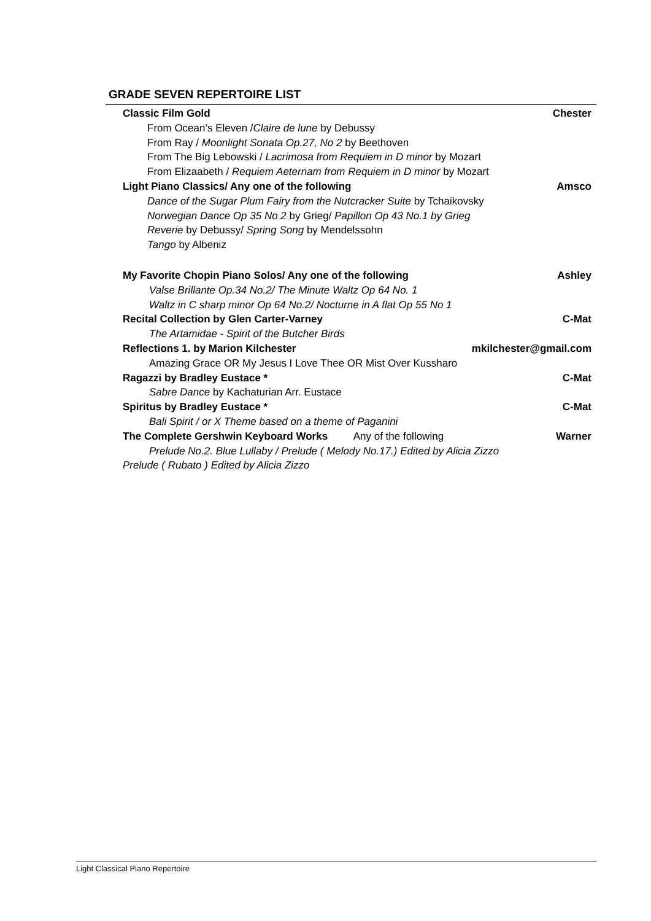GRADE SEVEN REPERTOIRE LIST
Classic Film Gold Chester
From Ocean’s Eleven /Claire de lune by Debussy
From Ray / Moonlight Sonata Op.27, No 2 by Beethoven
From The Big Lebowski / Lacrimosa from Requiem in D minor by Mozart
From Elizaabeth / Requiem Aeternam from Requiem in D minor by Mozart
Light Piano Classics/ Any one of the following Amsco
Dance of the Sugar Plum Fairy from the Nutcracker Suite by Tchaikovsky
Norwegian Dance Op 35 No 2 by Grieg/ Papillon Op 43 No.1 by Grieg
Reverie by Debussy/ Spring Song by Mendelssohn
Tango by Albeniz
My Favorite Chopin Piano Solos/ Any one of the following Ashley
Valse Brillante Op.34 No.2/ The Minute Waltz Op 64 No. 1
Waltz in C sharp minor Op 64 No.2/ Nocturne in A flat Op 55 No 1
Recital Collection by Glen Carter-Varney C-Mat
The Artamidae - Spirit of the Butcher Birds
Reflections 1. by Marion Kilchester mkilchester@gmail.com
Amazing Grace OR My Jesus I Love Thee OR Mist Over Kussharo
Ragazzi by Bradley Eustace * C-Mat
Sabre Dance by Kachaturian Arr. Eustace
Spiritus by Bradley Eustace * C-Mat
Bali Spirit / or X Theme based on a theme of Paganini
The Complete Gershwin Keyboard Works Any of the following Warner
Prelude No.2. Blue Lullaby / Prelude ( Melody No.17.) Edited by Alicia Zizzo
Prelude ( Rubato ) Edited by Alicia Zizzo
Light Classical Piano Repertoire